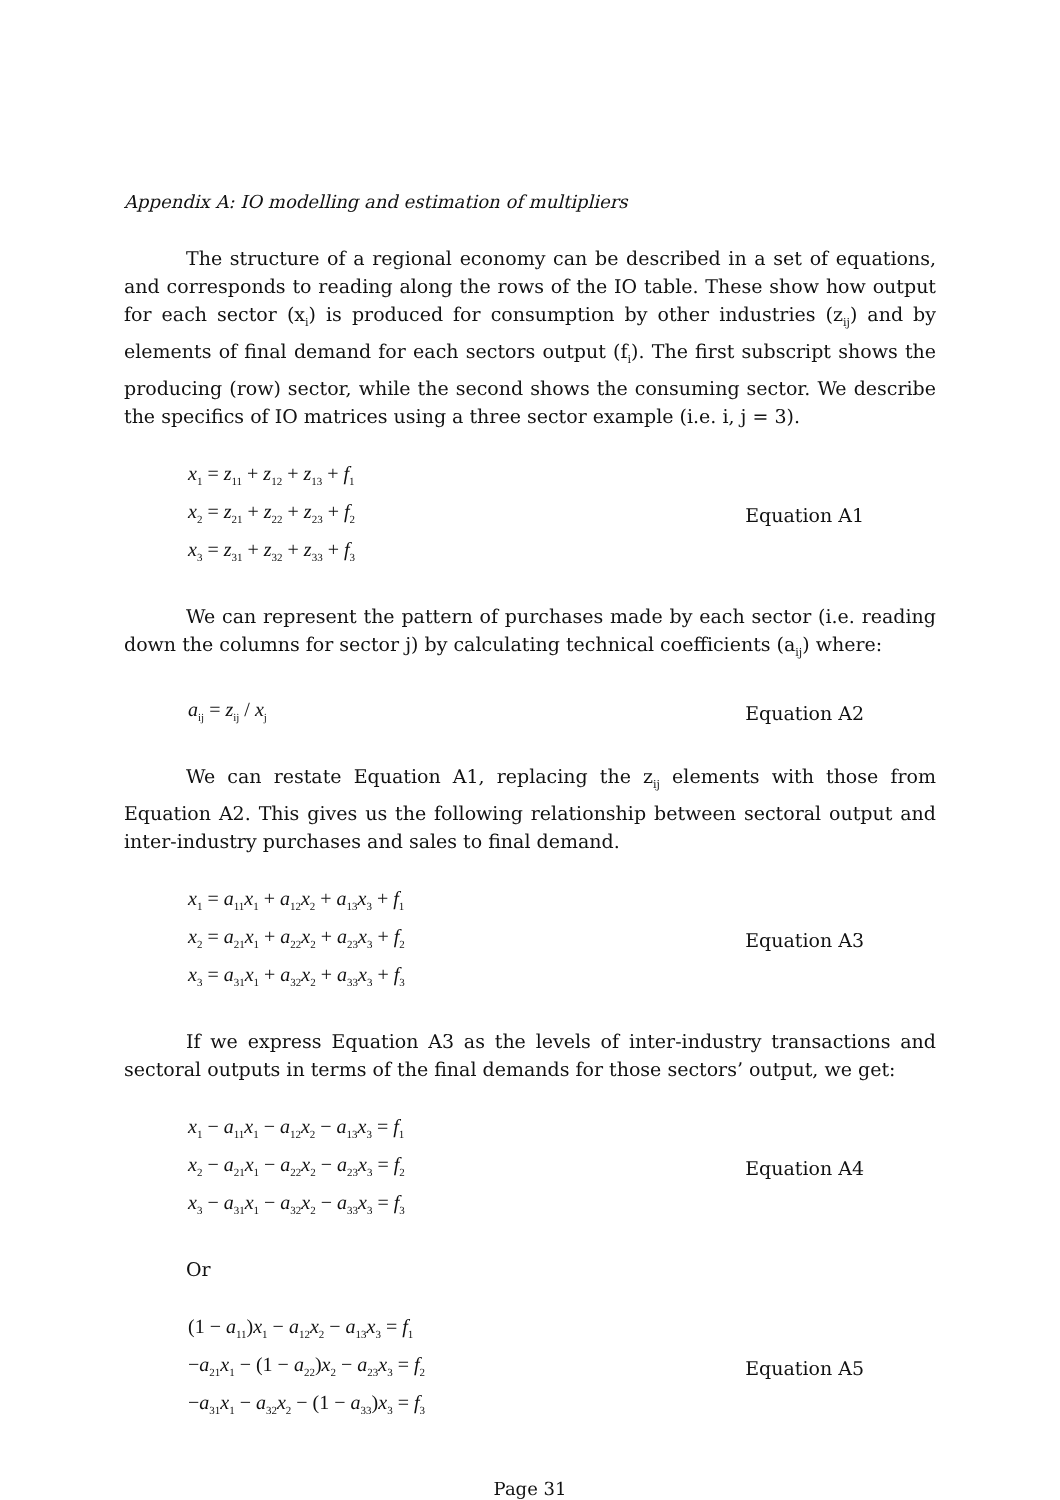Appendix A: IO modelling and estimation of multipliers
The structure of a regional economy can be described in a set of equations, and corresponds to reading along the rows of the IO table. These show how output for each sector (x<sub>i</sub>) is produced for consumption by other industries (z<sub>ij</sub>) and by elements of final demand for each sectors output (f<sub>i</sub>). The first subscript shows the producing (row) sector, while the second shows the consuming sector. We describe the specifics of IO matrices using a three sector example (i.e. i, j = 3).
x<sub>1</sub> = z<sub>11</sub> + z<sub>12</sub> + z<sub>13</sub> + f<sub>1</sub>
x<sub>2</sub> = z<sub>21</sub> + z<sub>22</sub> + z<sub>23</sub> + f<sub>2</sub>
x<sub>3</sub> = z<sub>31</sub> + z<sub>32</sub> + z<sub>33</sub> + f<sub>3</sub>
Equation A1
We can represent the pattern of purchases made by each sector (i.e. reading down the columns for sector j) by calculating technical coefficients (a<sub>ij</sub>) where:
a<sub>ij</sub> = z<sub>ij</sub> / x<sub>j</sub>
Equation A2
We can restate Equation A1, replacing the z<sub>ij</sub> elements with those from Equation A2. This gives us the following relationship between sectoral output and inter-industry purchases and sales to final demand.
x<sub>1</sub> = a<sub>11</sub>x<sub>1</sub> + a<sub>12</sub>x<sub>2</sub> + a<sub>13</sub>x<sub>3</sub> + f<sub>1</sub>
x<sub>2</sub> = a<sub>21</sub>x<sub>1</sub> + a<sub>22</sub>x<sub>2</sub> + a<sub>23</sub>x<sub>3</sub> + f<sub>2</sub>
x<sub>3</sub> = a<sub>31</sub>x<sub>1</sub> + a<sub>32</sub>x<sub>2</sub> + a<sub>33</sub>x<sub>3</sub> + f<sub>3</sub>
Equation A3
If we express Equation A3 as the levels of inter-industry transactions and sectoral outputs in terms of the final demands for those sectors’ output, we get:
x<sub>1</sub> − a<sub>11</sub>x<sub>1</sub> − a<sub>12</sub>x<sub>2</sub> − a<sub>13</sub>x<sub>3</sub> = f<sub>1</sub>
x<sub>2</sub> − a<sub>21</sub>x<sub>1</sub> − a<sub>22</sub>x<sub>2</sub> − a<sub>23</sub>x<sub>3</sub> = f<sub>2</sub>
x<sub>3</sub> − a<sub>31</sub>x<sub>1</sub> − a<sub>32</sub>x<sub>2</sub> − a<sub>33</sub>x<sub>3</sub> = f<sub>3</sub>
Equation A4
Or
(1 − a<sub>11</sub>)x<sub>1</sub> − a<sub>12</sub>x<sub>2</sub> − a<sub>13</sub>x<sub>3</sub> = f<sub>1</sub>
−a<sub>21</sub>x<sub>1</sub> − (1 − a<sub>22</sub>)x<sub>2</sub> − a<sub>23</sub>x<sub>3</sub> = f<sub>2</sub>
−a<sub>31</sub>x<sub>1</sub> − a<sub>32</sub>x<sub>2</sub> − (1 − a<sub>33</sub>)x<sub>3</sub> = f<sub>3</sub>
Equation A5
Page 31